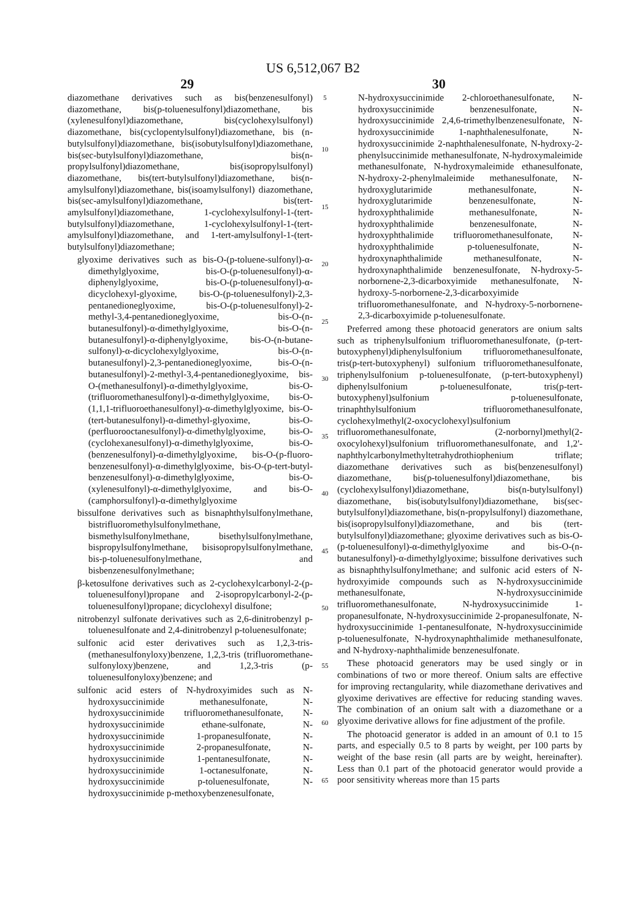US 6,512,067 B2
29 30
diazomethane derivatives such as bis(benzenesulfonyl) diazomethane, bis(p-toluenesulfonyl)diazomethane, bis (xylenesulfonyl)diazomethane, bis(cyclohexylsulfonyl) diazomethane, bis(cyclopentylsulfonyl)diazomethane, bis (n-butylsulfonyl)diazomethane, bis(isobutylsulfonyl)diazomethane, bis(sec-butylsulfonyl)diazomethane, bis(n-propylsulfonyl)diazomethane, bis(isopropylsulfonyl) diazomethane, bis(tert-butylsulfonyl)diazomethane, bis(n-amylsulfonyl)diazomethane, bis(isoamylsulfonyl) diazomethane, bis(sec-amylsulfonyl)diazomethane, bis(tert-amylsulfonyl)diazomethane, 1-cyclohexylsulfonyl-1-(tert-butylsulfonyl)diazomethane, 1-cyclohexylsulfonyl-1-(tert-amylsulfonyl)diazomethane, and 1-tert-amylsulfonyl-1-(tert-butylsulfonyl)diazomethane;
glyoxime derivatives such as bis-O-(p-toluene-sulfonyl)-α-dimethylglyoxime, bis-O-(p-toluenesulfonyl)-α-diphenylglyoxime, bis-O-(p-toluenesulfonyl)-α-dicyclohexyl-glyoxime, bis-O-(p-toluenesulfonyl)-2,3-pentanedioneglyoxime, bis-O-(p-toluenesulfonyl)-2-methyl-3,4-pentanedioneglyoxime, bis-O-(n-butanesulfonyl)-α-dimethylglyoxime, bis-O-(n-butanesulfonyl)-α-diphenylglyoxime, bis-O-(n-butane-sulfonyl)-α-dicyclohexylglyoxime, bis-O-(n-butanesulfonyl)-2,3-pentanedioneglyoxime, bis-O-(n-butanesulfonyl)-2-methyl-3,4-pentanedioneglyoxime, bis-O-(methanesulfonyl)-α-dimethylglyoxime, bis-O-(trifluoromethanesulfonyl)-α-dimethylglyoxime, bis-O-(1,1,1-trifluoroethanesulfonyl)-α-dimethylglyoxime, bis-O-(tert-butanesulfonyl)-α-dimethyl-glyoxime, bis-O-(perfluorooctanesulfonyl)-α-dimethylglyoxime, bis-O-(cyclohexanesulfonyl)-α-dimethylglyoxime, bis-O-(benzenesulfonyl)-α-dimethylglyoxime, bis-O-(p-fluoro-benzenesulfonyl)-α-dimethylglyoxime, bis-O-(p-tert-butyl-benzenesulfonyl)-α-dimethylglyoxime, bis-O-(xylenesulfonyl)-α-dimethylglyoxime, and bis-O-(camphorsulfonyl)-α-dimethylglyoxime
bissulfone derivatives such as bisnaphthylsulfonylmethane, bistrifluoromethylsulfonylmethane, bismethylsulfonylmethane, bisethylsulfonylmethane, bispropylsulfonylmethane, bisisopropylsulfonylmethane, bis-p-toluenesulfonylmethane, and bisbenzenesulfonylmethane;
β-ketosulfone derivatives such as 2-cyclohexylcarbonyl-2-(p-toluenesulfonyl)propane and 2-isopropylcarbonyl-2-(p-toluenesulfonyl)propane; dicyclohexyl disulfone;
nitrobenzyl sulfonate derivatives such as 2,6-dinitrobenzyl p-toluenesulfonate and 2,4-dinitrobenzyl p-toluenesulfonate;
sulfonic acid ester derivatives such as 1,2,3-tris-(methanesulfonyloxy)benzene, 1,2,3-tris (trifluoromethane-sulfonyloxy)benzene, and 1,2,3-tris (p-toluenesulfonyloxy)benzene; and
sulfonic acid esters of N-hydroxyimides such as N-hydroxysuccinimide methanesulfonate, N-hydroxysuccinimide trifluoromethanesulfonate, N-hydroxysuccinimide ethane-sulfonate, N-hydroxysuccinimide 1-propanesulfonate, N-hydroxysuccinimide 2-propanesulfonate, N-hydroxysuccinimide 1-pentanesulfonate, N-hydroxysuccinimide 1-octanesulfonate, N-hydroxysuccinimide p-toluenesulfonate, N-hydroxysuccinimide p-methoxybenzenesulfonate,
5
10
15
20
25
30
35
40
45
50
55
60
65
N-hydroxysuccinimide 2-chloroethanesulfonate, N-hydroxysuccinimide benzenesulfonate, N-hydroxysuccinimide 2,4,6-trimethylbenzenesulfonate, N-hydroxysuccinimide 1-naphthalenesulfonate, N-hydroxysuccinimide 2-naphthalenesulfonate, N-hydroxy-2-phenylsuccinimide methanesulfonate, N-hydroxymaleimide methanesulfonate, N-hydroxymaleimide ethanesulfonate, N-hydroxy-2-phenylmaleimide methanesulfonate, N-hydroxyglutarimide methanesulfonate, N-hydroxyglutarimide benzenesulfonate, N-hydroxyphthalimide methanesulfonate, N-hydroxyphthalimide benzenesulfonate, N-hydroxyphthalimide trifluoromethanesulfonate, N-hydroxyphthalimide p-toluenesulfonate, N-hydroxynaphthalimide methanesulfonate, N-hydroxynaphthalimide benzenesulfonate, N-hydroxy-5-norbornene-2,3-dicarboxyimide methanesulfonate, N-hydroxy-5-norbornene-2,3-dicarboxyimide trifluoromethanesulfonate, and N-hydroxy-5-norbornene-2,3-dicarboxyimide p-toluenesulfonate.
Preferred among these photoacid generators are onium salts such as triphenylsulfonium trifluoromethanesulfonate, (p-tert-butoxyphenyl)diphenylsulfonium trifluoromethanesulfonate, tris(p-tert-butoxyphenyl) sulfonium trifluoromethanesulfonate, triphenylsulfonium p-toluenesulfonate, (p-tert-butoxyphenyl) diphenylsulfonium p-toluenesulfonate, tris(p-tert-butoxyphenyl)sulfonium p-toluenesulfonate, trinaphthylsulfonium trifluoromethanesulfonate, cyclohexylmethyl(2-oxocyclohexyl)sulfonium trifluoromethanesulfonate, (2-norbornyl)methyl(2-oxocylohexyl)sulfonium trifluoromethanesulfonate, and 1,2'-naphthylcarbonylmethyltetrahydrothiophenium triflate; diazomethane derivatives such as bis(benzenesulfonyl) diazomethane, bis(p-toluenesulfonyl)diazomethane, bis (cyclohexylsulfonyl)diazomethane, bis(n-butylsulfonyl) diazomethane, bis(isobutylsulfonyl)diazomethane, bis(sec-butylsulfonyl)diazomethane, bis(n-propylsulfonyl) diazomethane, bis(isopropylsulfonyl)diazomethane, and bis (tert-butylsulfonyl)diazomethane; glyoxime derivatives such as bis-O-(p-toluenesulfonyl)-α-dimethylglyoxime and bis-O-(n-butanesulfonyl)-α-dimethylglyoxime; bissulfone derivatives such as bisnaphthylsulfonylmethane; and sulfonic acid esters of N-hydroxyimide compounds such as N-hydroxysuccinimide methanesulfonate, N-hydroxysuccinimide trifluoromethanesulfonate, N-hydroxysuccinimide 1-propanesulfonate, N-hydroxysuccinimide 2-propanesulfonate, N-hydroxysuccinimide 1-pentanesulfonate, N-hydroxysuccinimide p-toluenesulfonate, N-hydroxynaphthalimide methanesulfonate, and N-hydroxy-naphthalimide benzenesulfonate.
These photoacid generators may be used singly or in combinations of two or more thereof. Onium salts are effective for improving rectangularity, while diazomethane derivatives and glyoxime derivatives are effective for reducing standing waves. The combination of an onium salt with a diazomethane or a glyoxime derivative allows for fine adjustment of the profile.
The photoacid generator is added in an amount of 0.1 to 15 parts, and especially 0.5 to 8 parts by weight, per 100 parts by weight of the base resin (all parts are by weight, hereinafter). Less than 0.1 part of the photoacid generator would provide a poor sensitivity whereas more than 15 parts